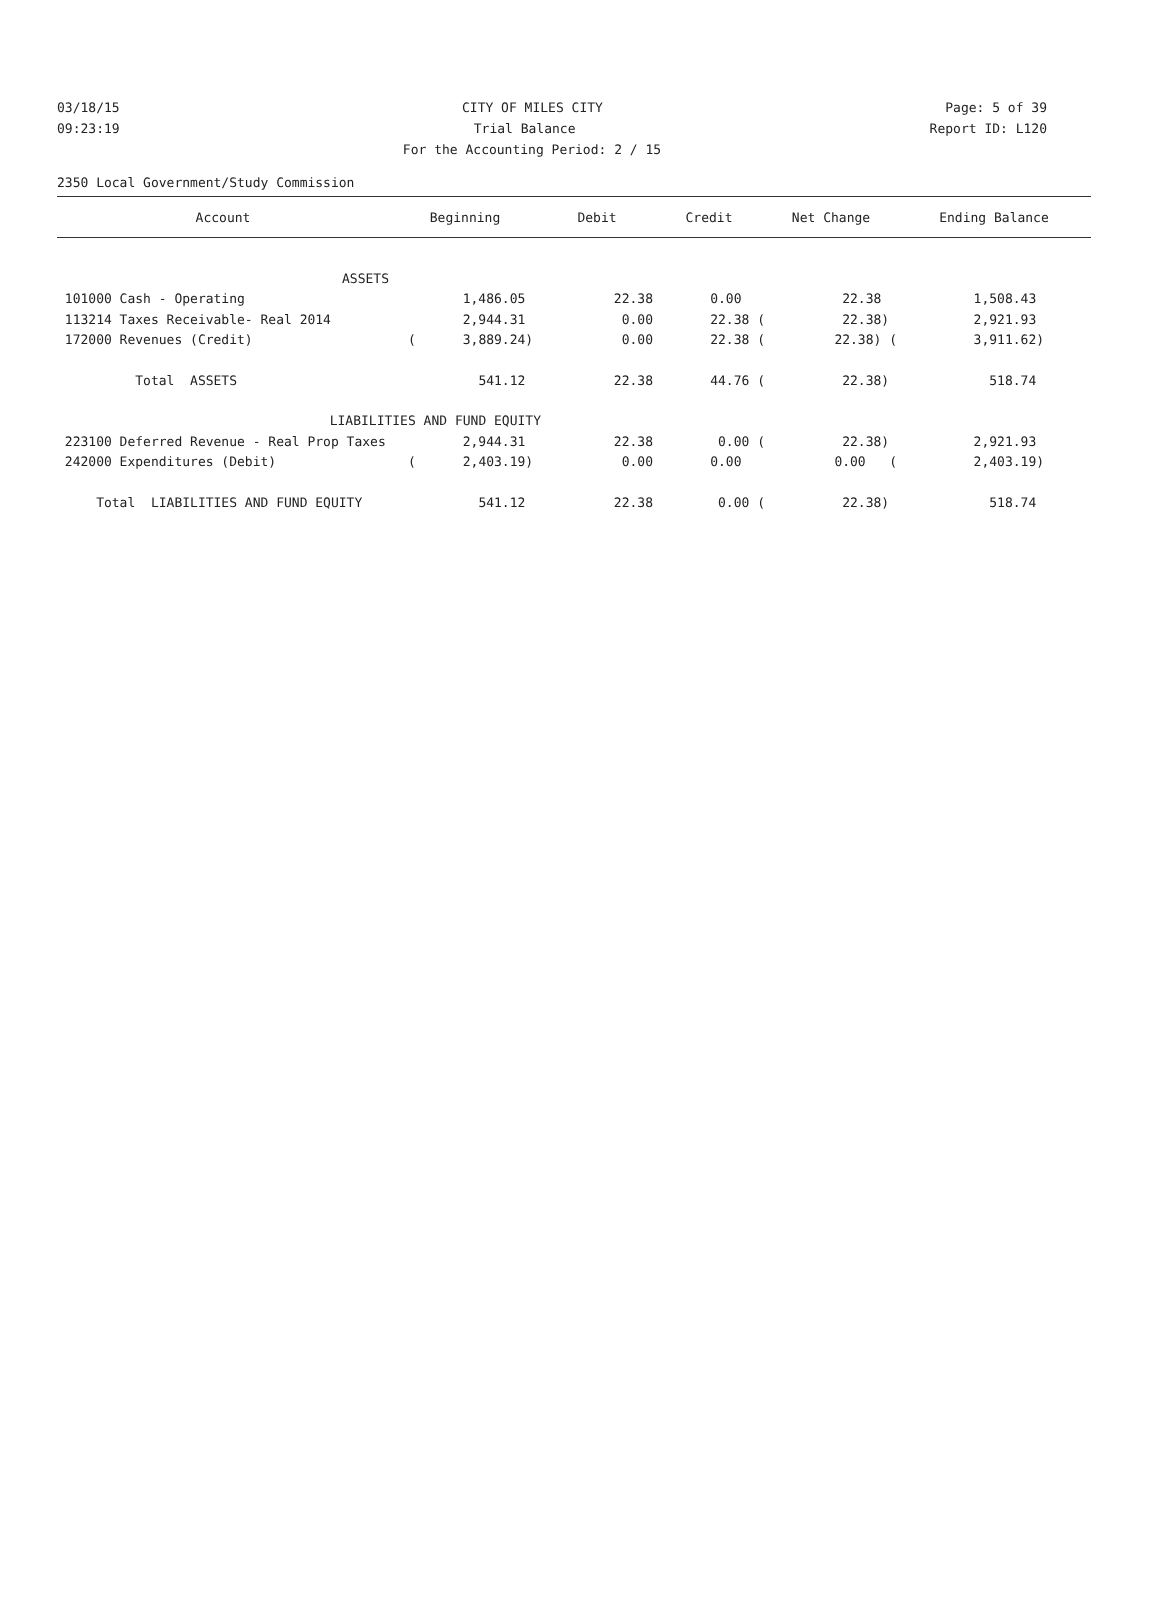03/18/15 CITY OF MILES CITY Page: 5 of 39
09:23:19 Trial Balance Report ID: L120
For the Accounting Period: 2 / 15
2350 Local Government/Study Commission
| Account | Beginning | Debit | Credit | Net Change | Ending Balance |
| --- | --- | --- | --- | --- | --- |
| ASSETS | | | | | |
| 101000 Cash - Operating | 1,486.05 | 22.38 | 0.00 | 22.38 | 1,508.43 |
| 113214 Taxes Receivable- Real 2014 | 2,944.31 | 0.00 | 22.38 ( | 22.38) | 2,921.93 |
| 172000 Revenues (Credit) | ( 3,889.24) | 0.00 | 22.38 ( | 22.38) ( | 3,911.62) |
| Total ASSETS | 541.12 | 22.38 | 44.76 ( | 22.38) | 518.74 |
| LIABILITIES AND FUND EQUITY | | | | | |
| 223100 Deferred Revenue - Real Prop Taxes | 2,944.31 | 22.38 | 0.00 ( | 22.38) | 2,921.93 |
| 242000 Expenditures (Debit) | ( 2,403.19) | 0.00 | 0.00 | 0.00 ( | 2,403.19) |
| Total LIABILITIES AND FUND EQUITY | 541.12 | 22.38 | 0.00 ( | 22.38) | 518.74 |